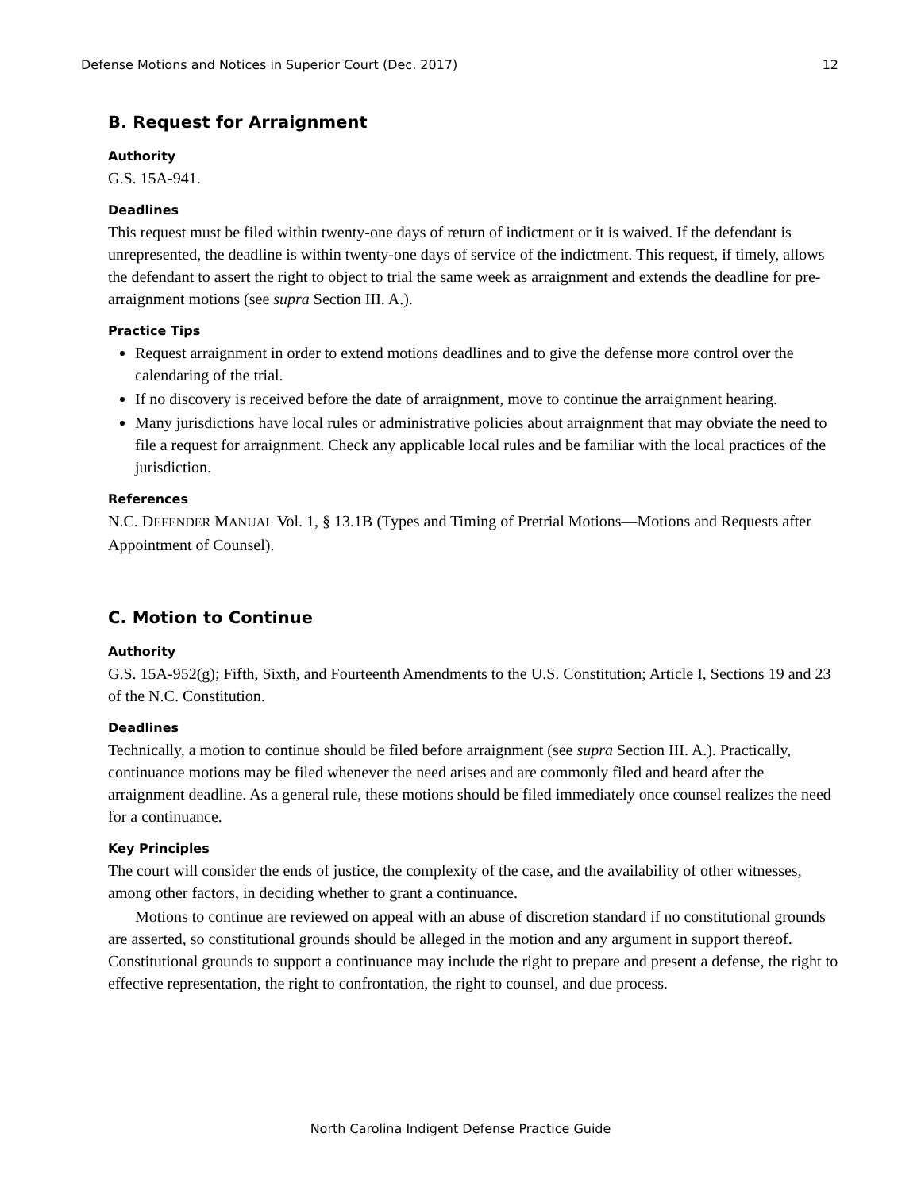Defense Motions and Notices in Superior Court (Dec. 2017) 12
B. Request for Arraignment
Authority
G.S. 15A-941.
Deadlines
This request must be filed within twenty-one days of return of indictment or it is waived. If the defendant is unrepresented, the deadline is within twenty-one days of service of the indictment. This request, if timely, allows the defendant to assert the right to object to trial the same week as arraignment and extends the deadline for pre-arraignment motions (see supra Section III. A.).
Practice Tips
Request arraignment in order to extend motions deadlines and to give the defense more control over the calendaring of the trial.
If no discovery is received before the date of arraignment, move to continue the arraignment hearing.
Many jurisdictions have local rules or administrative policies about arraignment that may obviate the need to file a request for arraignment. Check any applicable local rules and be familiar with the local practices of the jurisdiction.
References
N.C. DEFENDER MANUAL Vol. 1, § 13.1B (Types and Timing of Pretrial Motions—Motions and Requests after Appointment of Counsel).
C. Motion to Continue
Authority
G.S. 15A-952(g); Fifth, Sixth, and Fourteenth Amendments to the U.S. Constitution; Article I, Sections 19 and 23 of the N.C. Constitution.
Deadlines
Technically, a motion to continue should be filed before arraignment (see supra Section III. A.). Practically, continuance motions may be filed whenever the need arises and are commonly filed and heard after the arraignment deadline. As a general rule, these motions should be filed immediately once counsel realizes the need for a continuance.
Key Principles
The court will consider the ends of justice, the complexity of the case, and the availability of other witnesses, among other factors, in deciding whether to grant a continuance.
Motions to continue are reviewed on appeal with an abuse of discretion standard if no constitutional grounds are asserted, so constitutional grounds should be alleged in the motion and any argument in support thereof. Constitutional grounds to support a continuance may include the right to prepare and present a defense, the right to effective representation, the right to confrontation, the right to counsel, and due process.
North Carolina Indigent Defense Practice Guide